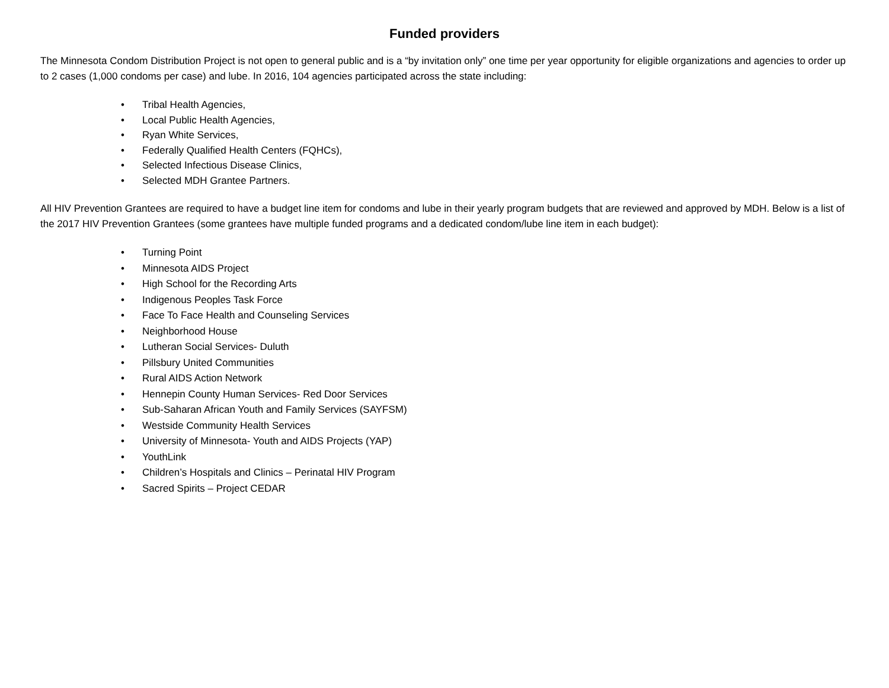Funded providers
The Minnesota Condom Distribution Project is not open to general public and is a “by invitation only” one time per year opportunity for eligible organizations and agencies to order up to 2 cases (1,000 condoms per case) and lube. In 2016, 104 agencies participated across the state including:
• Tribal Health Agencies,
• Local Public Health Agencies,
• Ryan White Services,
• Federally Qualified Health Centers (FQHCs),
• Selected Infectious Disease Clinics,
• Selected MDH Grantee Partners.
All HIV Prevention Grantees are required to have a budget line item for condoms and lube in their yearly program budgets that are reviewed and approved by MDH. Below is a list of the 2017 HIV Prevention Grantees (some grantees have multiple funded programs and a dedicated condom/lube line item in each budget):
• Turning Point
• Minnesota AIDS Project
• High School for the Recording Arts
• Indigenous Peoples Task Force
• Face To Face Health and Counseling Services
• Neighborhood House
• Lutheran Social Services- Duluth
• Pillsbury United Communities
• Rural AIDS Action Network
• Hennepin County Human Services- Red Door Services
• Sub-Saharan African Youth and Family Services (SAYFSM)
• Westside Community Health Services
• University of Minnesota- Youth and AIDS Projects (YAP)
• YouthLink
• Children’s Hospitals and Clinics – Perinatal HIV Program
• Sacred Spirits – Project CEDAR